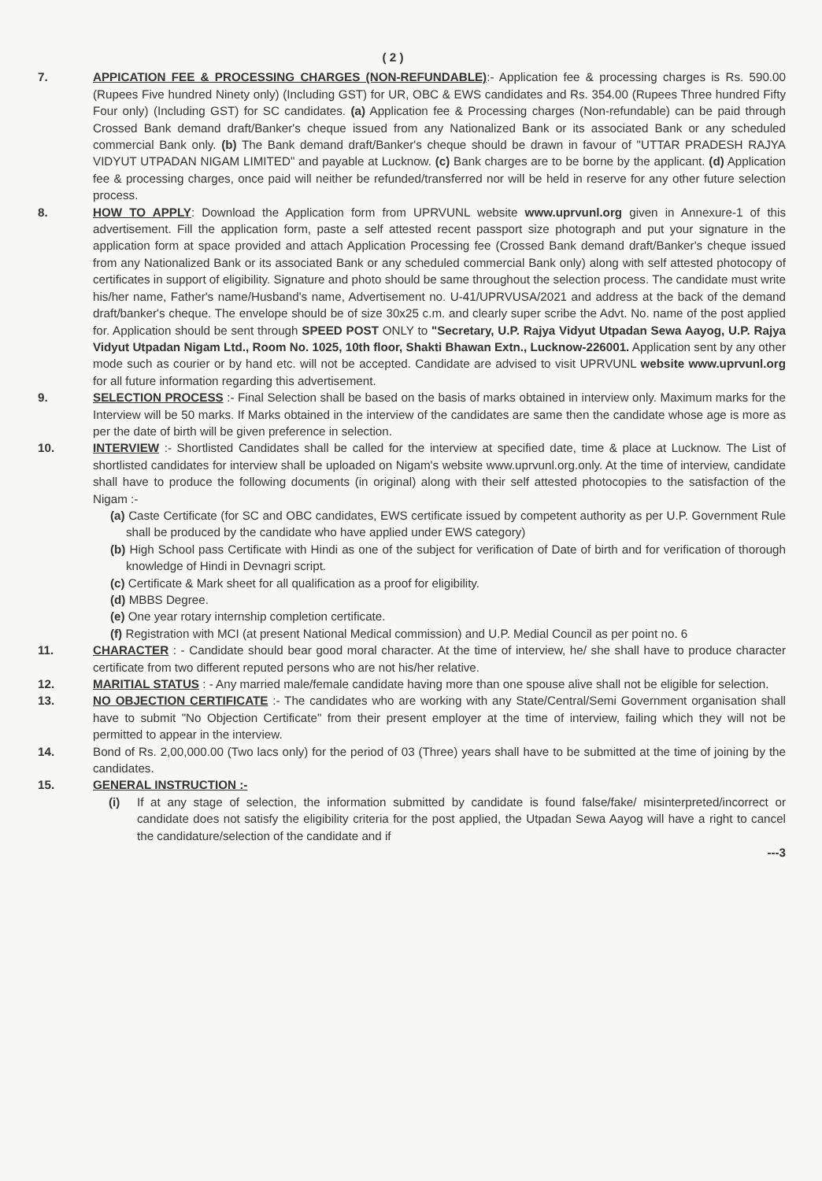( 2 )
7. APPICATION FEE & PROCESSING CHARGES (NON-REFUNDABLE):- Application fee & processing charges is Rs. 590.00 (Rupees Five hundred Ninety only) (Including GST) for UR, OBC & EWS candidates and Rs. 354.00 (Rupees Three hundred Fifty Four only) (Including GST) for SC candidates. (a) Application fee & Processing charges (Non-refundable) can be paid through Crossed Bank demand draft/Banker's cheque issued from any Nationalized Bank or its associated Bank or any scheduled commercial Bank only. (b) The Bank demand draft/Banker's cheque should be drawn in favour of "UTTAR PRADESH RAJYA VIDYUT UTPADAN NIGAM LIMITED" and payable at Lucknow. (c) Bank charges are to be borne by the applicant. (d) Application fee & processing charges, once paid will neither be refunded/transferred nor will be held in reserve for any other future selection process.
8. HOW TO APPLY: Download the Application form from UPRVUNL website www.uprvunl.org given in Annexure-1 of this advertisement. Fill the application form, paste a self attested recent passport size photograph and put your signature in the application form at space provided and attach Application Processing fee (Crossed Bank demand draft/Banker's cheque issued from any Nationalized Bank or its associated Bank or any scheduled commercial Bank only) along with self attested photocopy of certificates in support of eligibility. Signature and photo should be same throughout the selection process. The candidate must write his/her name, Father's name/Husband's name, Advertisement no. U-41/UPRVUSA/2021 and address at the back of the demand draft/banker's cheque. The envelope should be of size 30x25 c.m. and clearly super scribe the Advt. No. name of the post applied for. Application should be sent through SPEED POST ONLY to "Secretary, U.P. Rajya Vidyut Utpadan Sewa Aayog, U.P. Rajya Vidyut Utpadan Nigam Ltd., Room No. 1025, 10th floor, Shakti Bhawan Extn., Lucknow-226001. Application sent by any other mode such as courier or by hand etc. will not be accepted. Candidate are advised to visit UPRVUNL website www.uprvunl.org for all future information regarding this advertisement.
9. SELECTION PROCESS :- Final Selection shall be based on the basis of marks obtained in interview only. Maximum marks for the Interview will be 50 marks. If Marks obtained in the interview of the candidates are same then the candidate whose age is more as per the date of birth will be given preference in selection.
10. INTERVIEW :- Shortlisted Candidates shall be called for the interview at specified date, time & place at Lucknow. The List of shortlisted candidates for interview shall be uploaded on Nigam's website www.uprvunl.org.only. At the time of interview, candidate shall have to produce the following documents (in original) along with their self attested photocopies to the satisfaction of the Nigam :-
(a) Caste Certificate (for SC and OBC candidates, EWS certificate issued by competent authority as per U.P. Government Rule shall be produced by the candidate who have applied under EWS category)
(b) High School pass Certificate with Hindi as one of the subject for verification of Date of birth and for verification of thorough knowledge of Hindi in Devnagri script.
(c) Certificate & Mark sheet for all qualification as a proof for eligibility.
(d) MBBS Degree.
(e) One year rotary internship completion certificate.
(f) Registration with MCI (at present National Medical commission) and U.P. Medial Council as per point no. 6
11. CHARACTER : - Candidate should bear good moral character. At the time of interview, he/ she shall have to produce character certificate from two different reputed persons who are not his/her relative.
12. MARITIAL STATUS : - Any married male/female candidate having more than one spouse alive shall not be eligible for selection.
13. NO OBJECTION CERTIFICATE :- The candidates who are working with any State/Central/Semi Government organisation shall have to submit "No Objection Certificate" from their present employer at the time of interview, failing which they will not be permitted to appear in the interview.
14. Bond of Rs. 2,00,000.00 (Two lacs only) for the period of 03 (Three) years shall have to be submitted at the time of joining by the candidates.
15. GENERAL INSTRUCTION :-
(i) If at any stage of selection, the information submitted by candidate is found false/fake/ misinterpreted/incorrect or candidate does not satisfy the eligibility criteria for the post applied, the Utpadan Sewa Aayog will have a right to cancel the candidature/selection of the candidate and if
---3